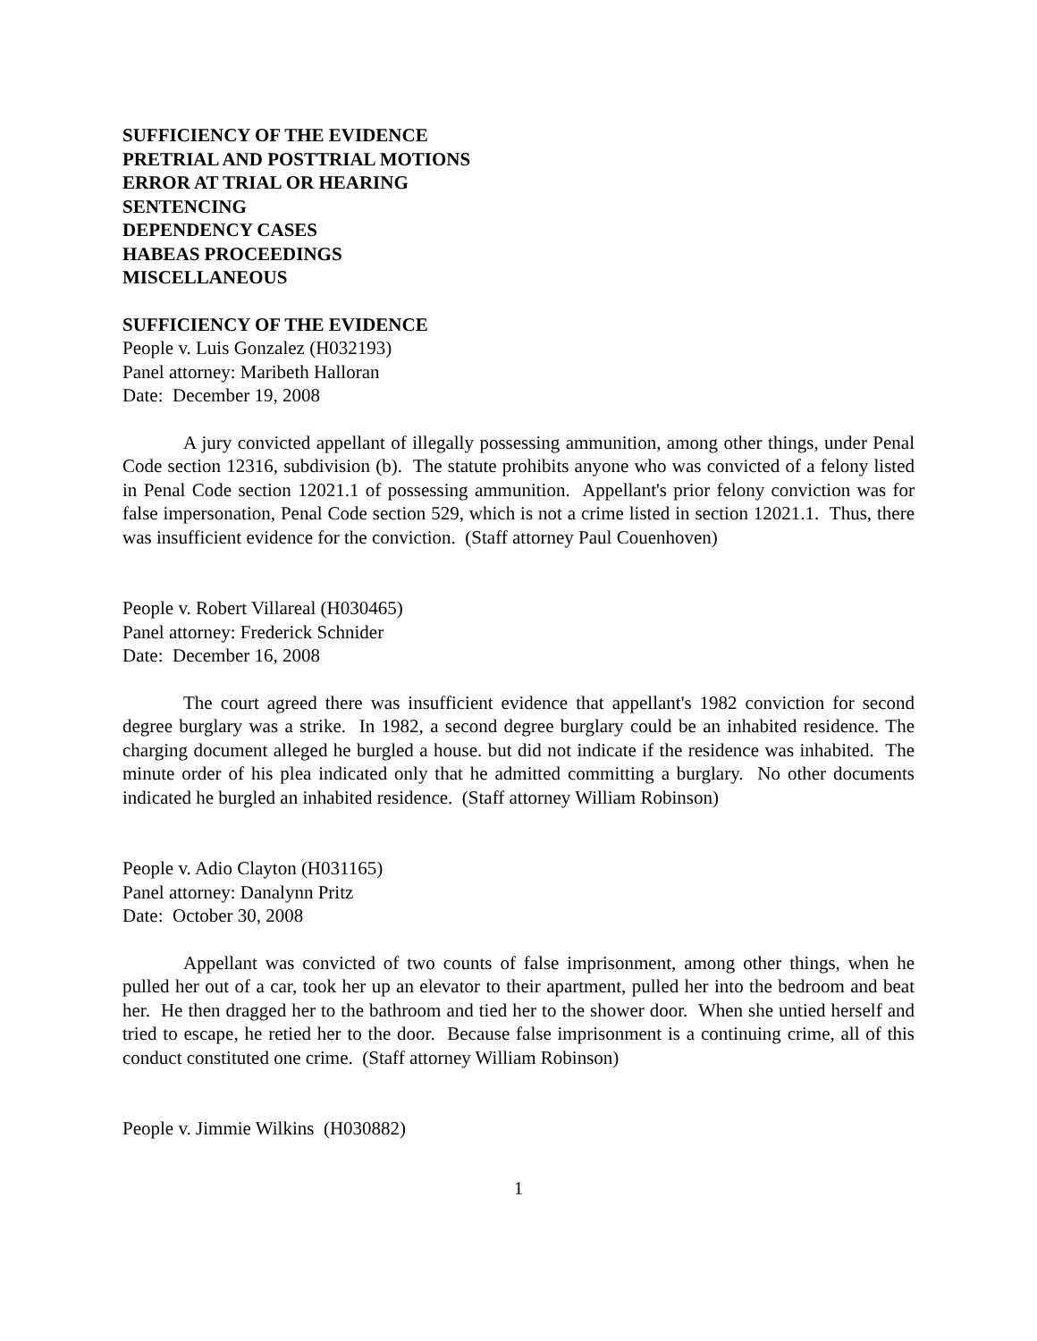SUFFICIENCY OF THE EVIDENCE
PRETRIAL AND POSTTRIAL MOTIONS
ERROR AT TRIAL OR HEARING
SENTENCING
DEPENDENCY CASES
HABEAS PROCEEDINGS
MISCELLANEOUS
SUFFICIENCY OF THE EVIDENCE
People v. Luis Gonzalez (H032193)
Panel attorney: Maribeth Halloran
Date: December 19, 2008
A jury convicted appellant of illegally possessing ammunition, among other things, under Penal Code section 12316, subdivision (b). The statute prohibits anyone who was convicted of a felony listed in Penal Code section 12021.1 of possessing ammunition. Appellant's prior felony conviction was for false impersonation, Penal Code section 529, which is not a crime listed in section 12021.1. Thus, there was insufficient evidence for the conviction. (Staff attorney Paul Couenhoven)
People v. Robert Villareal (H030465)
Panel attorney: Frederick Schnider
Date: December 16, 2008
The court agreed there was insufficient evidence that appellant's 1982 conviction for second degree burglary was a strike. In 1982, a second degree burglary could be an inhabited residence. The charging document alleged he burgled a house. but did not indicate if the residence was inhabited. The minute order of his plea indicated only that he admitted committing a burglary. No other documents indicated he burgled an inhabited residence. (Staff attorney William Robinson)
People v. Adio Clayton (H031165)
Panel attorney: Danalynn Pritz
Date: October 30, 2008
Appellant was convicted of two counts of false imprisonment, among other things, when he pulled her out of a car, took her up an elevator to their apartment, pulled her into the bedroom and beat her. He then dragged her to the bathroom and tied her to the shower door. When she untied herself and tried to escape, he retied her to the door. Because false imprisonment is a continuing crime, all of this conduct constituted one crime. (Staff attorney William Robinson)
People v. Jimmie Wilkins (H030882)
1